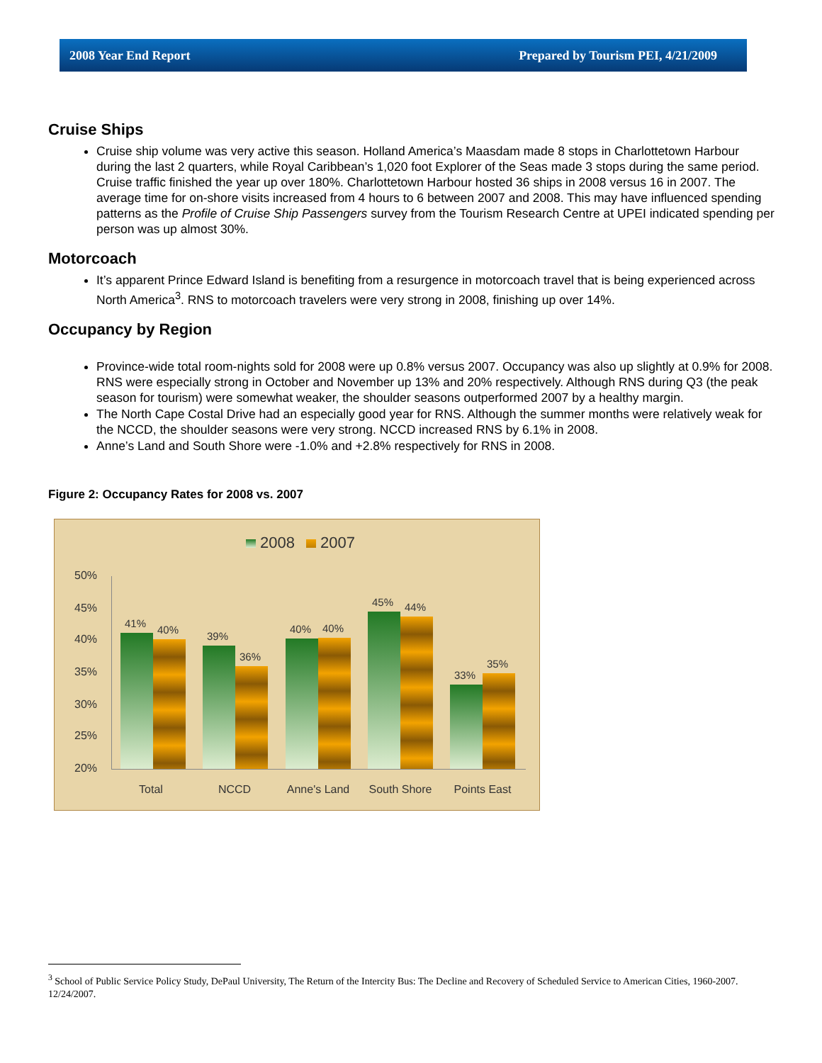2008 Year End Report Prepared by Tourism PEI, 4/21/2009
Cruise Ships
Cruise ship volume was very active this season. Holland America’s Maasdam made 8 stops in Charlottetown Harbour during the last 2 quarters, while Royal Caribbean’s 1,020 foot Explorer of the Seas made 3 stops during the same period. Cruise traffic finished the year up over 180%. Charlottetown Harbour hosted 36 ships in 2008 versus 16 in 2007. The average time for on-shore visits increased from 4 hours to 6 between 2007 and 2008. This may have influenced spending patterns as the Profile of Cruise Ship Passengers survey from the Tourism Research Centre at UPEI indicated spending per person was up almost 30%.
Motorcoach
It’s apparent Prince Edward Island is benefiting from a resurgence in motorcoach travel that is being experienced across North America<sup>3</sup>. RNS to motorcoach travelers were very strong in 2008, finishing up over 14%.
Occupancy by Region
Province-wide total room-nights sold for 2008 were up 0.8% versus 2007. Occupancy was also up slightly at 0.9% for 2008. RNS were especially strong in October and November up 13% and 20% respectively. Although RNS during Q3 (the peak season for tourism) were somewhat weaker, the shoulder seasons outperformed 2007 by a healthy margin.
The North Cape Costal Drive had an especially good year for RNS. Although the summer months were relatively weak for the NCCD, the shoulder seasons were very strong. NCCD increased RNS by 6.1% in 2008.
Anne’s Land and South Shore were -1.0% and +2.8% respectively for RNS in 2008.
Figure 2: Occupancy Rates for 2008 vs. 2007
2008 2007
50%
45%
40%
35%
30%
25%
20%
41%
40%
39%
36%
40%
40%
45%
44%
33%
35%
Total NCCD Anne's Land South Shore Points East
<sup>3</sup> School of Public Service Policy Study, DePaul University, The Return of the Intercity Bus: The Decline and Recovery of Scheduled Service to American Cities, 1960-2007. 12/24/2007.